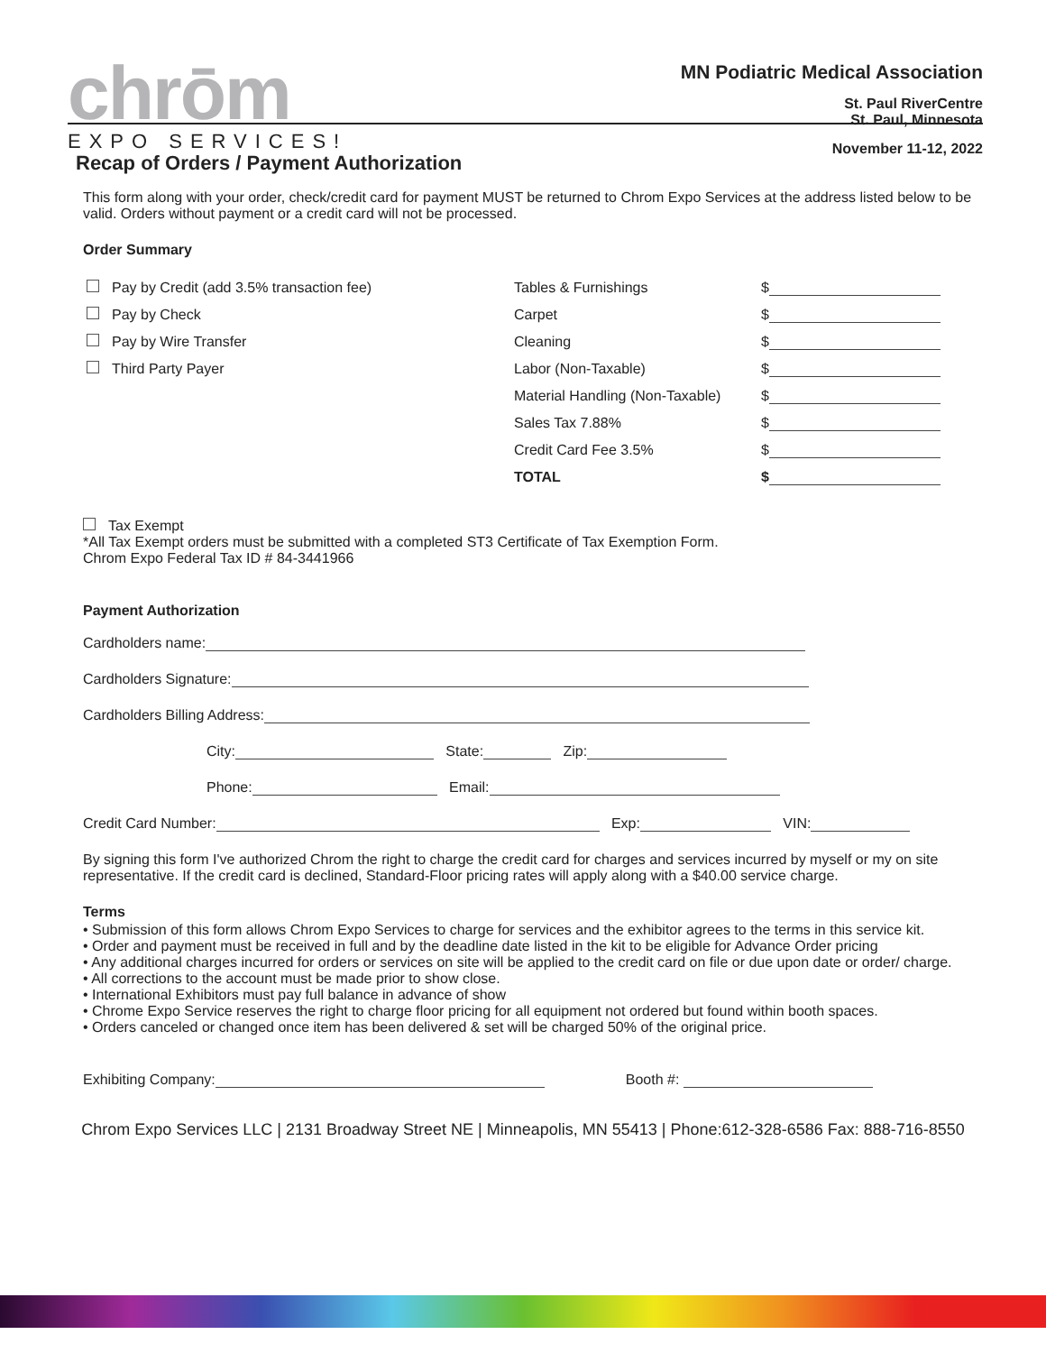chrōm
EXPO SERVICES!
MN Podiatric Medical Association
St. Paul RiverCentre
St. Paul, Minnesota
November 11-12, 2022
Recap of Orders / Payment Authorization
This form along with your order, check/credit card for payment MUST be returned to Chrom Expo Services at the address listed below to be valid. Orders without payment or a credit card will not be processed.
Order Summary
| Pay by Credit (add 3.5% transaction fee) | Tables & Furnishings | $ |
| Pay by Check | Carpet | $ |
| Pay by Wire Transfer | Cleaning | $ |
| Third Party Payer | Labor (Non-Taxable) | $ |
| | Material Handling (Non-Taxable) | $ |
| | Sales Tax 7.88% | $ |
| | Credit Card Fee 3.5% | $ |
| | TOTAL | $ |
Tax Exempt
*All Tax Exempt orders must be submitted with a completed ST3 Certificate of Tax Exemption Form.
Chrom Expo Federal Tax ID # 84-3441966
Payment Authorization
Cardholders name:
Cardholders Signature:
Cardholders Billing Address:
City: State: Zip:
Phone: Email:
Credit Card Number: Exp: VIN:
By signing this form I've authorized Chrom the right to charge the credit card for charges and services incurred by myself or my on site representative. If the credit card is declined, Standard-Floor pricing rates will apply along with a $40.00 service charge.
Terms
• Submission of this form allows Chrom Expo Services to charge for services and the exhibitor agrees to the terms in this service kit.
• Order and payment must be received in full and by the deadline date listed in the kit to be eligible for Advance Order pricing
• Any additional charges incurred for orders or services on site will be applied to the credit card on file or due upon date or order/ charge.
• All corrections to the account must be made prior to show close.
• International Exhibitors must pay full balance in advance of show
• Chrome Expo Service reserves the right to charge floor pricing for all equipment not ordered but found within booth spaces.
• Orders canceled or changed once item has been delivered & set will be charged 50% of the original price.
Exhibiting Company: Booth #:
Chrom Expo Services LLC | 2131 Broadway Street NE | Minneapolis, MN 55413 | Phone:612-328-6586 Fax: 888-716-8550